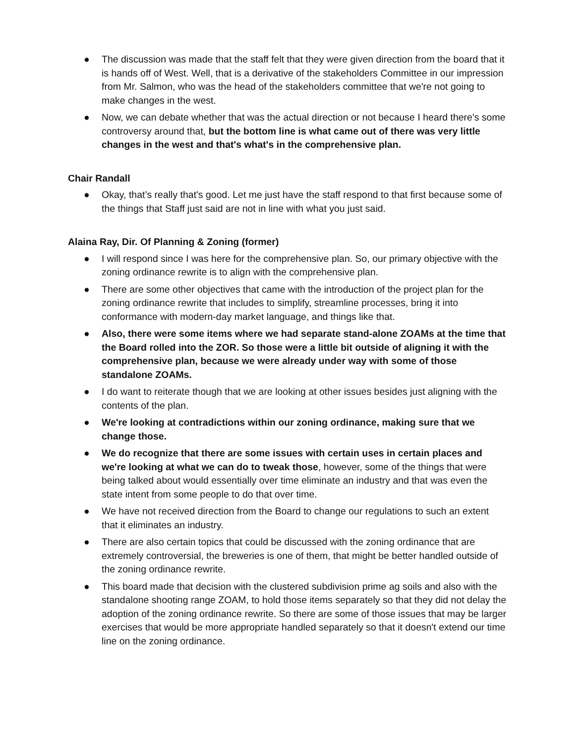● The discussion was made that the staff felt that they were given direction from the board that it is hands off of West. Well, that is a derivative of the stakeholders Committee in our impression from Mr. Salmon, who was the head of the stakeholders committee that we're not going to make changes in the west.
● Now, we can debate whether that was the actual direction or not because I heard there's some controversy around that, but the bottom line is what came out of there was very little changes in the west and that's what's in the comprehensive plan.
Chair Randall
● Okay, that’s really that's good. Let me just have the staff respond to that first because some of the things that Staff just said are not in line with what you just said.
Alaina Ray, Dir. Of Planning & Zoning (former)
● I will respond since I was here for the comprehensive plan. So, our primary objective with the zoning ordinance rewrite is to align with the comprehensive plan.
● There are some other objectives that came with the introduction of the project plan for the zoning ordinance rewrite that includes to simplify, streamline processes, bring it into conformance with modern-day market language, and things like that.
● Also, there were some items where we had separate stand-alone ZOAMs at the time that the Board rolled into the ZOR. So those were a little bit outside of aligning it with the comprehensive plan, because we were already under way with some of those standalone ZOAMs.
● I do want to reiterate though that we are looking at other issues besides just aligning with the contents of the plan.
● We're looking at contradictions within our zoning ordinance, making sure that we change those.
● We do recognize that there are some issues with certain uses in certain places and we're looking at what we can do to tweak those, however, some of the things that were being talked about would essentially over time eliminate an industry and that was even the state intent from some people to do that over time.
● We have not received direction from the Board to change our regulations to such an extent that it eliminates an industry.
● There are also certain topics that could be discussed with the zoning ordinance that are extremely controversial, the breweries is one of them, that might be better handled outside of the zoning ordinance rewrite.
● This board made that decision with the clustered subdivision prime ag soils and also with the standalone shooting range ZOAM, to hold those items separately so that they did not delay the adoption of the zoning ordinance rewrite. So there are some of those issues that may be larger exercises that would be more appropriate handled separately so that it doesn't extend our time line on the zoning ordinance.